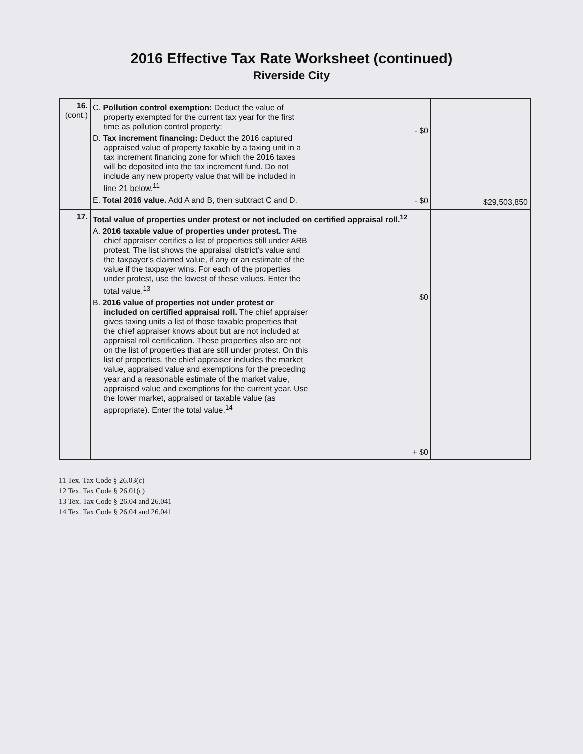2016 Effective Tax Rate Worksheet (continued)
Riverside City
| 16. (cont.) | C. Pollution control exemption: Deduct the value of property exempted for the current tax year for the first time as pollution control property: D. Tax increment financing: Deduct the 2016 captured appraised value of property taxable by a taxing unit in a tax increment financing zone for which the 2016 taxes will be deposited into the tax increment fund. Do not include any new property value that will be included in line 21 below.<sup>11</sup> E. Total 2016 value. Add A and B, then subtract C and D. | - $0 - $0 | $29,503,850 |
| 17. | Total value of properties under protest or not included on certified appraisal roll.<sup>12</sup> A. 2016 taxable value of properties under protest. The chief appraiser certifies a list of properties still under ARB protest. The list shows the appraisal district's value and the taxpayer's claimed value, if any or an estimate of the value if the taxpayer wins. For each of the properties under protest, use the lowest of these values. Enter the total value.<sup>13</sup> B. 2016 value of properties not under protest or included on certified appraisal roll. The chief appraiser gives taxing units a list of those taxable properties that the chief appraiser knows about but are not included at appraisal roll certification. These properties also are not on the list of properties that are still under protest. On this list of properties, the chief appraiser includes the market value, appraised value and exemptions for the preceding year and a reasonable estimate of the market value, appraised value and exemptions for the current year. Use the lower market, appraised or taxable value (as appropriate). Enter the total value.<sup>14</sup> $0 + $0 | | |
11 Tex. Tax Code § 26.03(c)
12 Tex. Tax Code § 26.01(c)
13 Tex. Tax Code § 26.04 and 26.041
14 Tex. Tax Code § 26.04 and 26.041